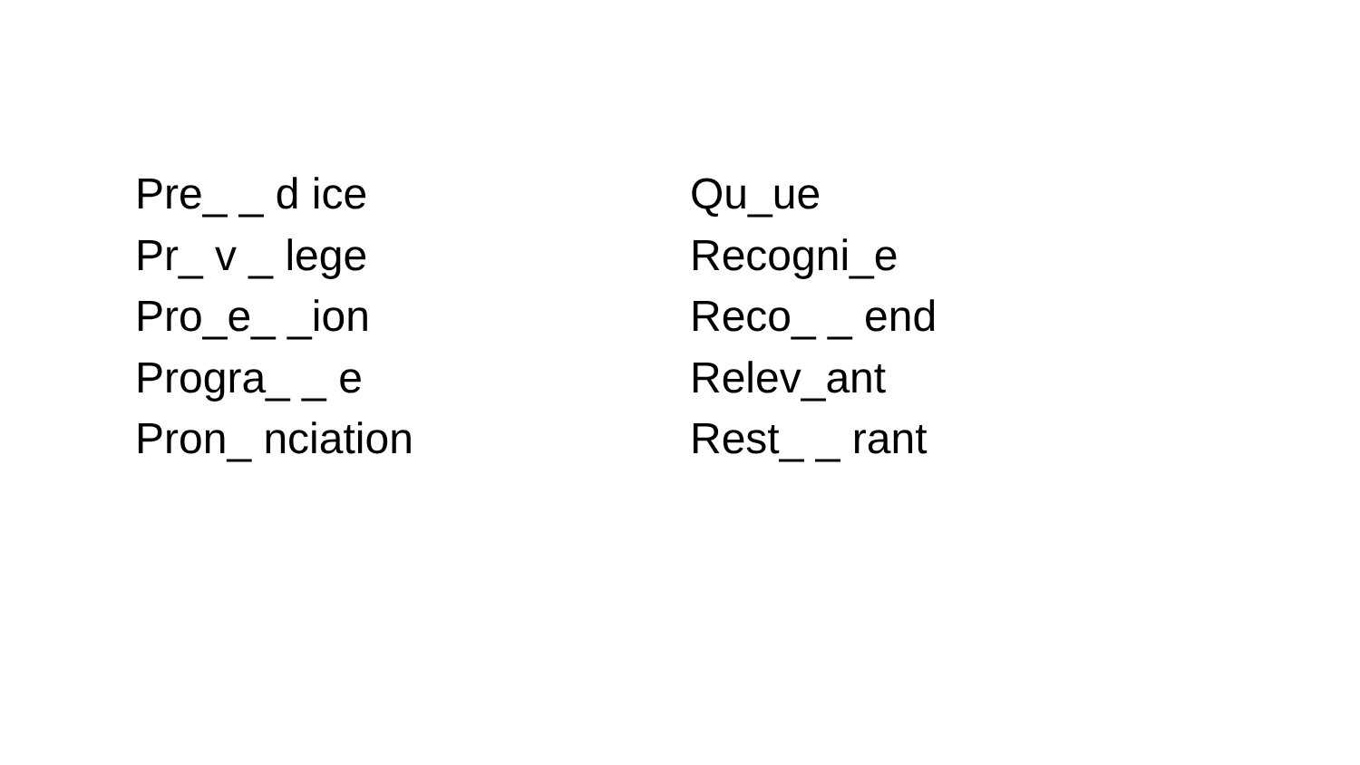Pre_ _ d ice
Pr_ v _ lege
Pro_e_ _ion
Progra_ _ e
Pron_ nciation
Qu_ue
Recogni_e
Reco_ _ end
Relev_ant
Rest_ _ rant